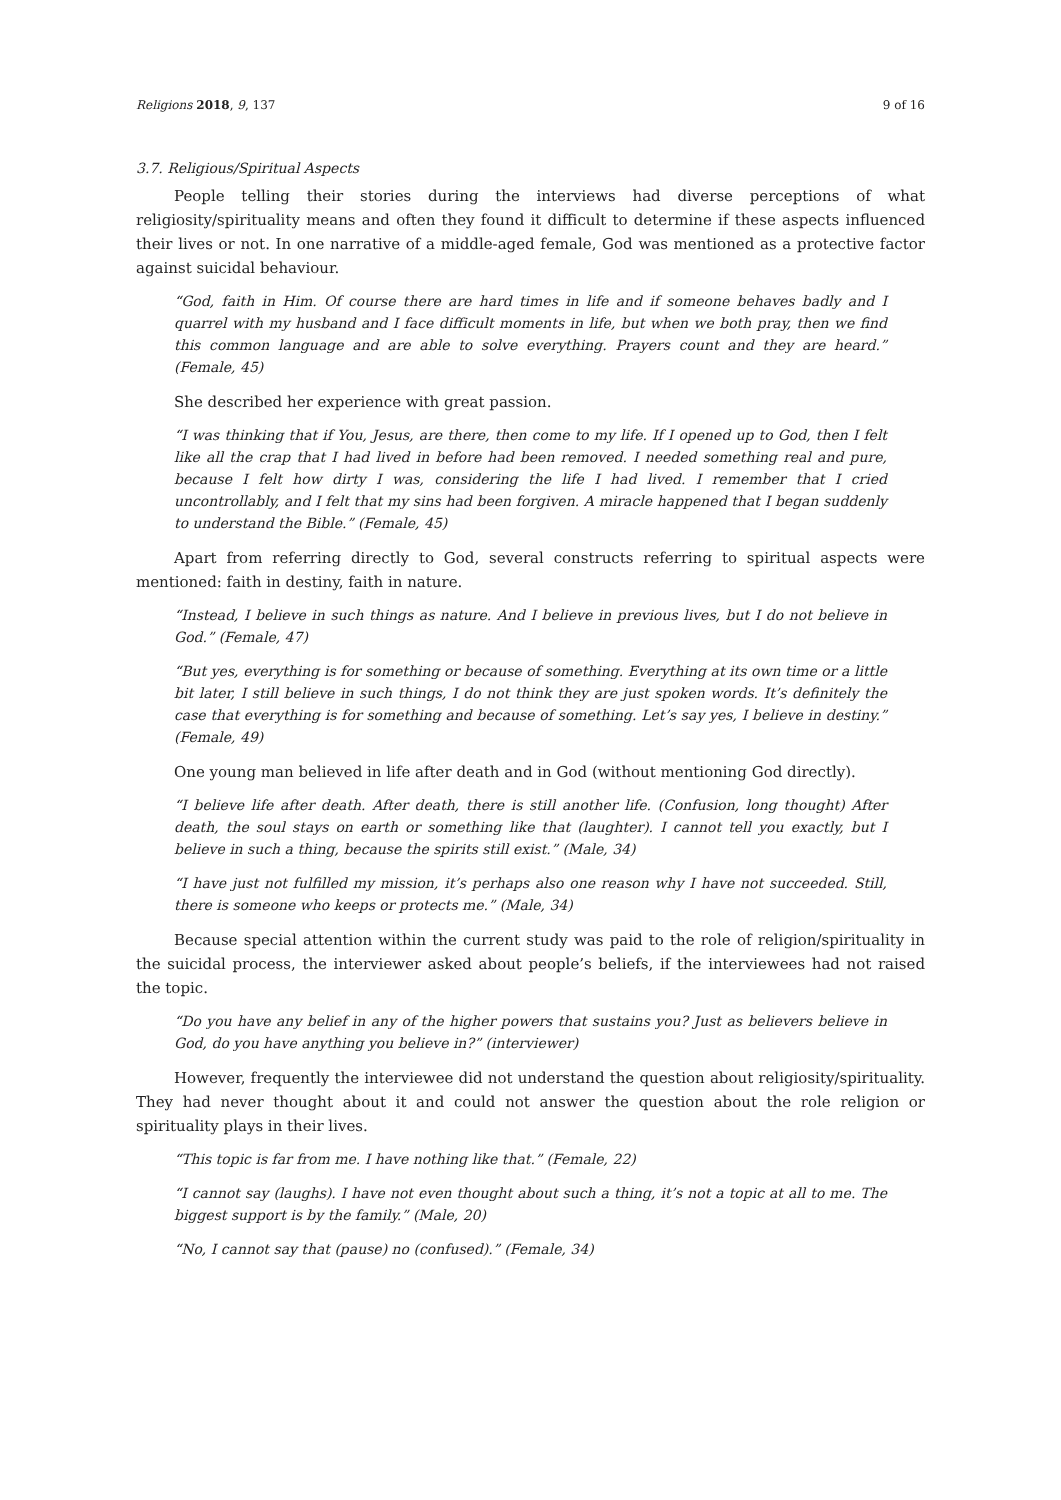Religions 2018, 9, 137 9 of 16
3.7. Religious/Spiritual Aspects
People telling their stories during the interviews had diverse perceptions of what religiosity/spirituality means and often they found it difficult to determine if these aspects influenced their lives or not. In one narrative of a middle-aged female, God was mentioned as a protective factor against suicidal behaviour.
“God, faith in Him. Of course there are hard times in life and if someone behaves badly and I quarrel with my husband and I face difficult moments in life, but when we both pray, then we find this common language and are able to solve everything. Prayers count and they are heard.” (Female, 45)
She described her experience with great passion.
“I was thinking that if You, Jesus, are there, then come to my life. If I opened up to God, then I felt like all the crap that I had lived in before had been removed. I needed something real and pure, because I felt how dirty I was, considering the life I had lived. I remember that I cried uncontrollably, and I felt that my sins had been forgiven. A miracle happened that I began suddenly to understand the Bible.” (Female, 45)
Apart from referring directly to God, several constructs referring to spiritual aspects were mentioned: faith in destiny, faith in nature.
“Instead, I believe in such things as nature. And I believe in previous lives, but I do not believe in God.” (Female, 47)
“But yes, everything is for something or because of something. Everything at its own time or a little bit later, I still believe in such things, I do not think they are just spoken words. It’s definitely the case that everything is for something and because of something. Let’s say yes, I believe in destiny.” (Female, 49)
One young man believed in life after death and in God (without mentioning God directly).
“I believe life after death. After death, there is still another life. (Confusion, long thought) After death, the soul stays on earth or something like that (laughter). I cannot tell you exactly, but I believe in such a thing, because the spirits still exist.” (Male, 34)
“I have just not fulfilled my mission, it’s perhaps also one reason why I have not succeeded. Still, there is someone who keeps or protects me.” (Male, 34)
Because special attention within the current study was paid to the role of religion/spirituality in the suicidal process, the interviewer asked about people’s beliefs, if the interviewees had not raised the topic.
“Do you have any belief in any of the higher powers that sustains you? Just as believers believe in God, do you have anything you believe in?” (interviewer)
However, frequently the interviewee did not understand the question about religiosity/spirituality. They had never thought about it and could not answer the question about the role religion or spirituality plays in their lives.
“This topic is far from me. I have nothing like that.” (Female, 22)
“I cannot say (laughs). I have not even thought about such a thing, it’s not a topic at all to me. The biggest support is by the family.” (Male, 20)
“No, I cannot say that (pause) no (confused).” (Female, 34)